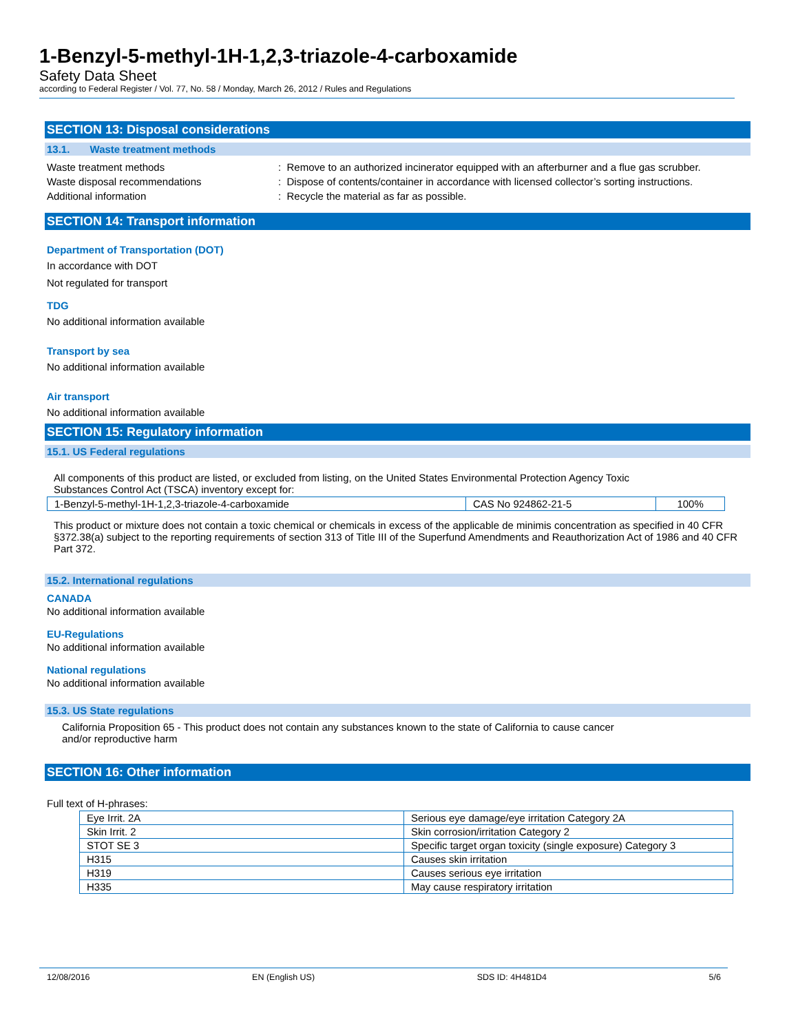1-Benzyl-5-methyl-1H-1,2,3-triazole-4-carboxamide
Safety Data Sheet
according to Federal Register / Vol. 77, No. 58 / Monday, March 26, 2012 / Rules and Regulations
SECTION 13: Disposal considerations
13.1. Waste treatment methods
| Waste treatment methods | : Remove to an authorized incinerator equipped with an afterburner and a flue gas scrubber. |
| Waste disposal recommendations | : Dispose of contents/container in accordance with licensed collector’s sorting instructions. |
| Additional information | : Recycle the material as far as possible. |
SECTION 14: Transport information
Department of Transportation (DOT)
In accordance with DOT
Not regulated for transport
TDG
No additional information available
Transport by sea
No additional information available
Air transport
No additional information available
SECTION 15: Regulatory information
15.1. US Federal regulations
All components of this product are listed, or excluded from listing, on the United States Environmental Protection Agency Toxic
Substances Control Act (TSCA) inventory except for:
| 1-Benzyl-5-methyl-1H-1,2,3-triazole-4-carboxamide | CAS No 924862-21-5 | 100% |
This product or mixture does not contain a toxic chemical or chemicals in excess of the applicable de minimis concentration as specified in 40 CFR §372.38(a) subject to the reporting requirements of section 313 of Title III of the Superfund Amendments and Reauthorization Act of 1986 and 40 CFR Part 372.
15.2. International regulations
CANADA
No additional information available
EU-Regulations
No additional information available
National regulations
No additional information available
15.3. US State regulations
California Proposition 65 - This product does not contain any substances known to the state of California to cause cancer
and/or reproductive harm
SECTION 16: Other information
Full text of H-phrases:
| Eye Irrit. 2A | Serious eye damage/eye irritation Category 2A |
| Skin Irrit. 2 | Skin corrosion/irritation Category 2 |
| STOT SE 3 | Specific target organ toxicity (single exposure) Category 3 |
| H315 | Causes skin irritation |
| H319 | Causes serious eye irritation |
| H335 | May cause respiratory irritation |
12/08/2016 EN (English US) SDS ID: 4H481D4 5/6